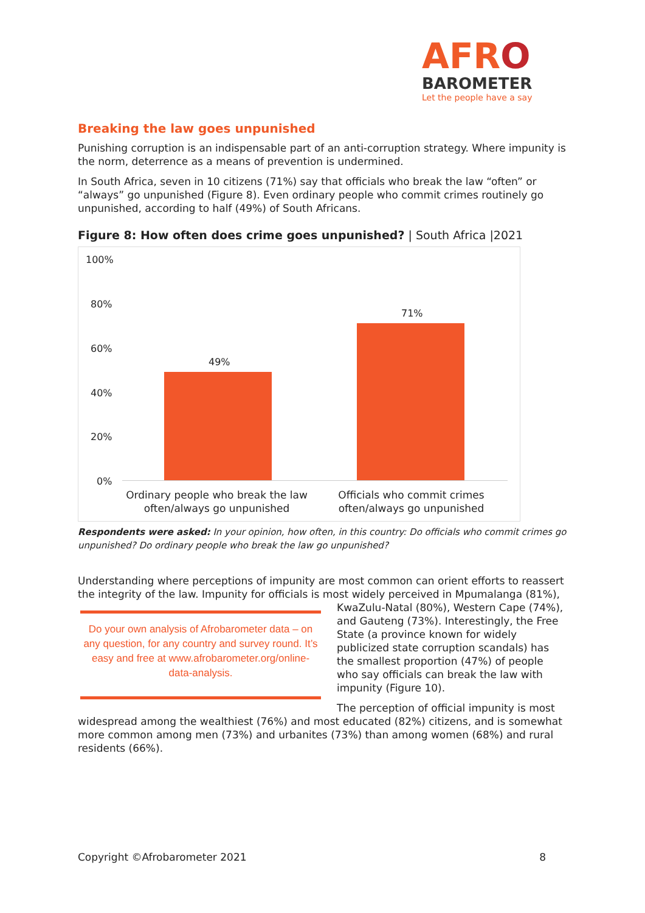AFRO
BAROMETER
Let the people have a say
Breaking the law goes unpunished
Punishing corruption is an indispensable part of an anti-corruption strategy. Where impunity is the norm, deterrence as a means of prevention is undermined.
In South Africa, seven in 10 citizens (71%) say that officials who break the law “often” or “always” go unpunished (Figure 8). Even ordinary people who commit crimes routinely go unpunished, according to half (49%) of South Africans.
Figure 8: How often does crime goes unpunished? | South Africa |2021
100%
80%
60%
40%
20%
0%
49%
71%
Ordinary people who break the law often/always go unpunished
Officials who commit crimes often/always go unpunished
Respondents were asked: In your opinion, how often, in this country: Do officials who commit crimes go unpunished? Do ordinary people who break the law go unpunished?
Understanding where perceptions of impunity are most common can orient efforts to reassert the integrity of the law. Impunity for officials is most widely perceived in Mpumalanga (81%), Do your own analysis of Afrobarometer data – on any question, for any country and survey round. It’s easy and free at www.afrobarometer.org/online-data-analysis. KwaZulu-Natal (80%), Western Cape (74%), and Gauteng (73%). Interestingly, the Free State (a province known for widely publicized state corruption scandals) has the smallest proportion (47%) of people who say officials can break the law with impunity (Figure 10).
The perception of official impunity is most widespread among the wealthiest (76%) and most educated (82%) citizens, and is somewhat more common among men (73%) and urbanites (73%) than among women (68%) and rural residents (66%).
Copyright ©Afrobarometer 2021 8